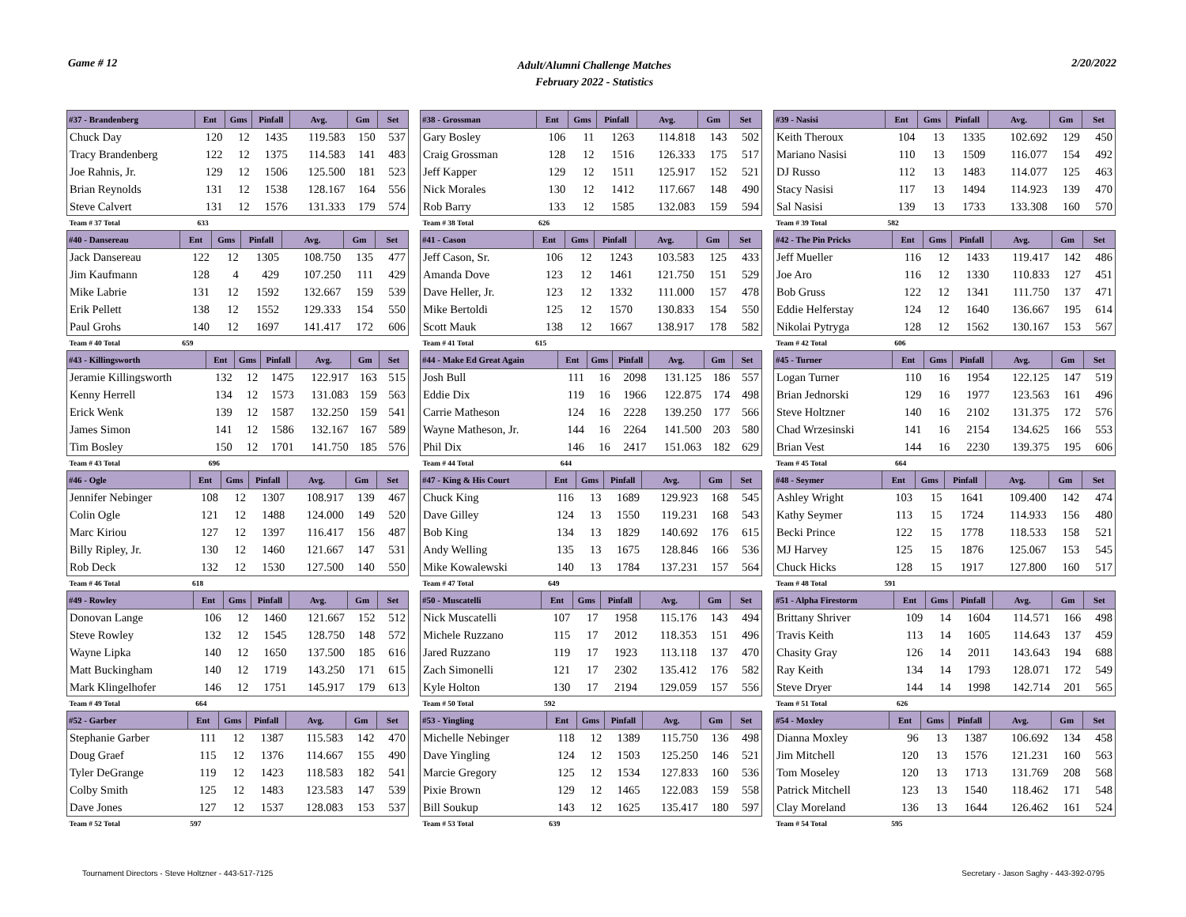Game # 12
Adult/Alumni Challenge Matches
February 2022 - Statistics
2/20/2022
| #37 - Brandenberg | Ent | Gms | Pinfall | Avg. | Gm | Set |
| --- | --- | --- | --- | --- | --- | --- |
| Chuck Day | 120 | 12 | 1435 | 119.583 | 150 | 537 |
| Tracy Brandenberg | 122 | 12 | 1375 | 114.583 | 141 | 483 |
| Joe Rahnis, Jr. | 129 | 12 | 1506 | 125.500 | 181 | 523 |
| Brian Reynolds | 131 | 12 | 1538 | 128.167 | 164 | 556 |
| Steve Calvert | 131 | 12 | 1576 | 131.333 | 179 | 574 |
| Team # 37 Total | 633 | | | | | |
| #40 - Dansereau | Ent | Gms | Pinfall | Avg. | Gm | Set |
| --- | --- | --- | --- | --- | --- | --- |
| Jack Dansereau | 122 | 12 | 1305 | 108.750 | 135 | 477 |
| Jim Kaufmann | 128 | 4 | 429 | 107.250 | 111 | 429 |
| Mike Labrie | 131 | 12 | 1592 | 132.667 | 159 | 539 |
| Erik Pellett | 138 | 12 | 1552 | 129.333 | 154 | 550 |
| Paul Grohs | 140 | 12 | 1697 | 141.417 | 172 | 606 |
| Team # 40 Total | 659 | | | | | |
| #43 - Killingsworth | Ent | Gms | Pinfall | Avg. | Gm | Set |
| --- | --- | --- | --- | --- | --- | --- |
| Jeramie Killingsworth | 132 | 12 | 1475 | 122.917 | 163 | 515 |
| Kenny Herrell | 134 | 12 | 1573 | 131.083 | 159 | 563 |
| Erick Wenk | 139 | 12 | 1587 | 132.250 | 159 | 541 |
| James Simon | 141 | 12 | 1586 | 132.167 | 167 | 589 |
| Tim Bosley | 150 | 12 | 1701 | 141.750 | 185 | 576 |
| Team # 43 Total | 696 | | | | | |
| #46 - Ogle | Ent | Gms | Pinfall | Avg. | Gm | Set |
| --- | --- | --- | --- | --- | --- | --- |
| Jennifer Nebinger | 108 | 12 | 1307 | 108.917 | 139 | 467 |
| Colin Ogle | 121 | 12 | 1488 | 124.000 | 149 | 520 |
| Marc Kiriou | 127 | 12 | 1397 | 116.417 | 156 | 487 |
| Billy Ripley, Jr. | 130 | 12 | 1460 | 121.667 | 147 | 531 |
| Rob Deck | 132 | 12 | 1530 | 127.500 | 140 | 550 |
| Team # 46 Total | 618 | | | | | |
| #49 - Rowley | Ent | Gms | Pinfall | Avg. | Gm | Set |
| --- | --- | --- | --- | --- | --- | --- |
| Donovan Lange | 106 | 12 | 1460 | 121.667 | 152 | 512 |
| Steve Rowley | 132 | 12 | 1545 | 128.750 | 148 | 572 |
| Wayne Lipka | 140 | 12 | 1650 | 137.500 | 185 | 616 |
| Matt Buckingham | 140 | 12 | 1719 | 143.250 | 171 | 615 |
| Mark Klingelhofer | 146 | 12 | 1751 | 145.917 | 179 | 613 |
| Team # 49 Total | 664 | | | | | |
| #52 - Garber | Ent | Gms | Pinfall | Avg. | Gm | Set |
| --- | --- | --- | --- | --- | --- | --- |
| Stephanie Garber | 111 | 12 | 1387 | 115.583 | 142 | 470 |
| Doug Graef | 115 | 12 | 1376 | 114.667 | 155 | 490 |
| Tyler DeGrange | 119 | 12 | 1423 | 118.583 | 182 | 541 |
| Colby Smith | 125 | 12 | 1483 | 123.583 | 147 | 539 |
| Dave Jones | 127 | 12 | 1537 | 128.083 | 153 | 537 |
| Team # 52 Total | 597 | | | | | |
| #38 - Grossman | Ent | Gms | Pinfall | Avg. | Gm | Set |
| --- | --- | --- | --- | --- | --- | --- |
| Gary Bosley | 106 | 11 | 1263 | 114.818 | 143 | 502 |
| Craig Grossman | 128 | 12 | 1516 | 126.333 | 175 | 517 |
| Jeff Kapper | 129 | 12 | 1511 | 125.917 | 152 | 521 |
| Nick Morales | 130 | 12 | 1412 | 117.667 | 148 | 490 |
| Rob Barry | 133 | 12 | 1585 | 132.083 | 159 | 594 |
| Team # 38 Total | 626 | | | | | |
| #41 - Cason | Ent | Gms | Pinfall | Avg. | Gm | Set |
| --- | --- | --- | --- | --- | --- | --- |
| Jeff Cason, Sr. | 106 | 12 | 1243 | 103.583 | 125 | 433 |
| Amanda Dove | 123 | 12 | 1461 | 121.750 | 151 | 529 |
| Dave Heller, Jr. | 123 | 12 | 1332 | 111.000 | 157 | 478 |
| Mike Bertoldi | 125 | 12 | 1570 | 130.833 | 154 | 550 |
| Scott Mauk | 138 | 12 | 1667 | 138.917 | 178 | 582 |
| Team # 41 Total | 615 | | | | | |
| #44 - Make Ed Great Again | Ent | Gms | Pinfall | Avg. | Gm | Set |
| --- | --- | --- | --- | --- | --- | --- |
| Josh Bull | 111 | 16 | 2098 | 131.125 | 186 | 557 |
| Eddie Dix | 119 | 16 | 1966 | 122.875 | 174 | 498 |
| Carrie Matheson | 124 | 16 | 2228 | 139.250 | 177 | 566 |
| Wayne Matheson, Jr. | 144 | 16 | 2264 | 141.500 | 203 | 580 |
| Phil Dix | 146 | 16 | 2417 | 151.063 | 182 | 629 |
| Team # 44 Total | 644 | | | | | |
| #47 - King & His Court | Ent | Gms | Pinfall | Avg. | Gm | Set |
| --- | --- | --- | --- | --- | --- | --- |
| Chuck King | 116 | 13 | 1689 | 129.923 | 168 | 545 |
| Dave Gilley | 124 | 13 | 1550 | 119.231 | 168 | 543 |
| Bob King | 134 | 13 | 1829 | 140.692 | 176 | 615 |
| Andy Welling | 135 | 13 | 1675 | 128.846 | 166 | 536 |
| Mike Kowalewski | 140 | 13 | 1784 | 137.231 | 157 | 564 |
| Team # 47 Total | 649 | | | | | |
| #50 - Muscatelli | Ent | Gms | Pinfall | Avg. | Gm | Set |
| --- | --- | --- | --- | --- | --- | --- |
| Nick Muscatelli | 107 | 17 | 1958 | 115.176 | 143 | 494 |
| Michele Ruzzano | 115 | 17 | 2012 | 118.353 | 151 | 496 |
| Jared Ruzzano | 119 | 17 | 1923 | 113.118 | 137 | 470 |
| Zach Simonelli | 121 | 17 | 2302 | 135.412 | 176 | 582 |
| Kyle Holton | 130 | 17 | 2194 | 129.059 | 157 | 556 |
| Team # 50 Total | 592 | | | | | |
| #53 - Yingling | Ent | Gms | Pinfall | Avg. | Gm | Set |
| --- | --- | --- | --- | --- | --- | --- |
| Michelle Nebinger | 118 | 12 | 1389 | 115.750 | 136 | 498 |
| Dave Yingling | 124 | 12 | 1503 | 125.250 | 146 | 521 |
| Marcie Gregory | 125 | 12 | 1534 | 127.833 | 160 | 536 |
| Pixie Brown | 129 | 12 | 1465 | 122.083 | 159 | 558 |
| Bill Soukup | 143 | 12 | 1625 | 135.417 | 180 | 597 |
| Team # 53 Total | 639 | | | | | |
| #39 - Nasisi | Ent | Gms | Pinfall | Avg. | Gm | Set |
| --- | --- | --- | --- | --- | --- | --- |
| Keith Theroux | 104 | 13 | 1335 | 102.692 | 129 | 450 |
| Mariano Nasisi | 110 | 13 | 1509 | 116.077 | 154 | 492 |
| DJ Russo | 112 | 13 | 1483 | 114.077 | 125 | 463 |
| Stacy Nasisi | 117 | 13 | 1494 | 114.923 | 139 | 470 |
| Sal Nasisi | 139 | 13 | 1733 | 133.308 | 160 | 570 |
| Team # 39 Total | 582 | | | | | |
| #42 - The Pin Pricks | Ent | Gms | Pinfall | Avg. | Gm | Set |
| --- | --- | --- | --- | --- | --- | --- |
| Jeff Mueller | 116 | 12 | 1433 | 119.417 | 142 | 486 |
| Joe Aro | 116 | 12 | 1330 | 110.833 | 127 | 451 |
| Bob Gruss | 122 | 12 | 1341 | 111.750 | 137 | 471 |
| Eddie Helferstay | 124 | 12 | 1640 | 136.667 | 195 | 614 |
| Nikolai Pytryga | 128 | 12 | 1562 | 130.167 | 153 | 567 |
| Team # 42 Total | 606 | | | | | |
| #45 - Turner | Ent | Gms | Pinfall | Avg. | Gm | Set |
| --- | --- | --- | --- | --- | --- | --- |
| Logan Turner | 110 | 16 | 1954 | 122.125 | 147 | 519 |
| Brian Jednorski | 129 | 16 | 1977 | 123.563 | 161 | 496 |
| Steve Holtzner | 140 | 16 | 2102 | 131.375 | 172 | 576 |
| Chad Wrzesinski | 141 | 16 | 2154 | 134.625 | 166 | 553 |
| Brian Vest | 144 | 16 | 2230 | 139.375 | 195 | 606 |
| Team # 45 Total | 664 | | | | | |
| #48 - Seymer | Ent | Gms | Pinfall | Avg. | Gm | Set |
| --- | --- | --- | --- | --- | --- | --- |
| Ashley Wright | 103 | 15 | 1641 | 109.400 | 142 | 474 |
| Kathy Seymer | 113 | 15 | 1724 | 114.933 | 156 | 480 |
| Becki Prince | 122 | 15 | 1778 | 118.533 | 158 | 521 |
| MJ Harvey | 125 | 15 | 1876 | 125.067 | 153 | 545 |
| Chuck Hicks | 128 | 15 | 1917 | 127.800 | 160 | 517 |
| Team # 48 Total | 591 | | | | | |
| #51 - Alpha Firestorm | Ent | Gms | Pinfall | Avg. | Gm | Set |
| --- | --- | --- | --- | --- | --- | --- |
| Brittany Shriver | 109 | 14 | 1604 | 114.571 | 166 | 498 |
| Travis Keith | 113 | 14 | 1605 | 114.643 | 137 | 459 |
| Chasity Gray | 126 | 14 | 2011 | 143.643 | 194 | 688 |
| Ray Keith | 134 | 14 | 1793 | 128.071 | 172 | 549 |
| Steve Dryer | 144 | 14 | 1998 | 142.714 | 201 | 565 |
| Team # 51 Total | 626 | | | | | |
| #54 - Moxley | Ent | Gms | Pinfall | Avg. | Gm | Set |
| --- | --- | --- | --- | --- | --- | --- |
| Dianna Moxley | 96 | 13 | 1387 | 106.692 | 134 | 458 |
| Jim Mitchell | 120 | 13 | 1576 | 121.231 | 160 | 563 |
| Tom Moseley | 120 | 13 | 1713 | 131.769 | 208 | 568 |
| Patrick Mitchell | 123 | 13 | 1540 | 118.462 | 171 | 548 |
| Clay Moreland | 136 | 13 | 1644 | 126.462 | 161 | 524 |
| Team # 54 Total | 595 | | | | | |
Tournament Directors - Steve Holtzner - 443-517-7125
Secretary - Jason Saghy - 443-392-0795